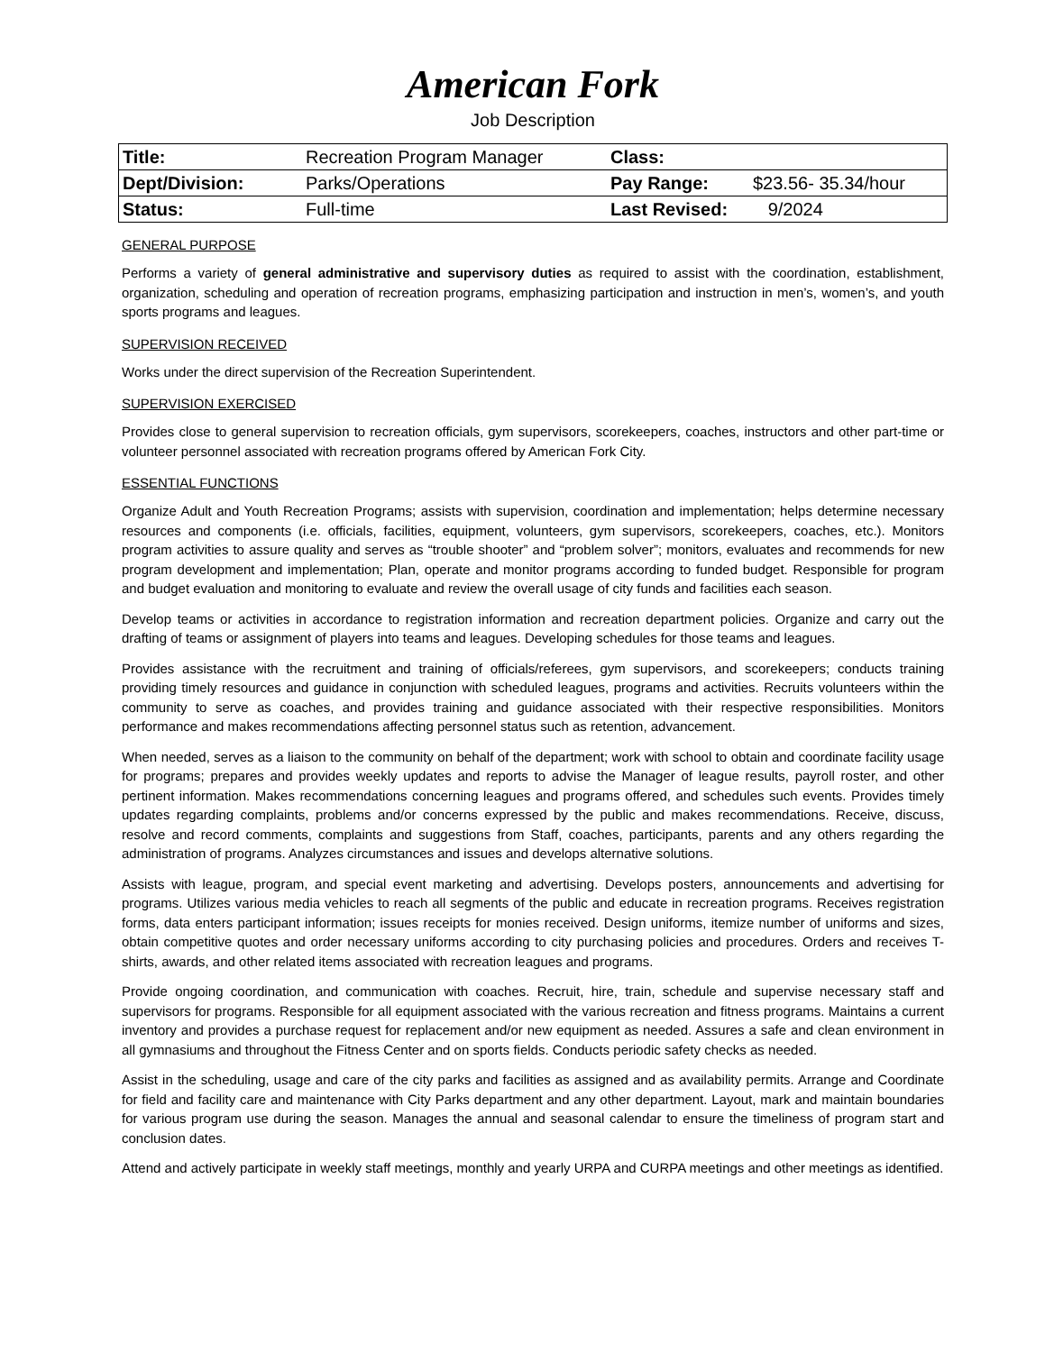American Fork
Job Description
| Title: | Recreation Program Manager | Class: | |
| Dept/Division: | Parks/Operations | Pay Range: | $23.56- 35.34/hour |
| Status: | Full-time | Last Revised: | 9/2024 |
GENERAL PURPOSE
Performs a variety of general administrative and supervisory duties as required to assist with the coordination, establishment, organization, scheduling and operation of recreation programs, emphasizing participation and instruction in men’s, women’s, and youth sports programs and leagues.
SUPERVISION RECEIVED
Works under the direct supervision of the Recreation Superintendent.
SUPERVISION EXERCISED
Provides close to general supervision to recreation officials, gym supervisors, scorekeepers, coaches, instructors and other part-time or volunteer personnel associated with recreation programs offered by American Fork City.
ESSENTIAL FUNCTIONS
Organize Adult and Youth Recreation Programs; assists with supervision, coordination and implementation; helps determine necessary resources and components (i.e. officials, facilities, equipment, volunteers, gym supervisors, scorekeepers, coaches, etc.). Monitors program activities to assure quality and serves as “trouble shooter” and “problem solver”; monitors, evaluates and recommends for new program development and implementation; Plan, operate and monitor programs according to funded budget. Responsible for program and budget evaluation and monitoring to evaluate and review the overall usage of city funds and facilities each season.
Develop teams or activities in accordance to registration information and recreation department policies. Organize and carry out the drafting of teams or assignment of players into teams and leagues. Developing schedules for those teams and leagues.
Provides assistance with the recruitment and training of officials/referees, gym supervisors, and scorekeepers; conducts training providing timely resources and guidance in conjunction with scheduled leagues, programs and activities. Recruits volunteers within the community to serve as coaches, and provides training and guidance associated with their respective responsibilities. Monitors performance and makes recommendations affecting personnel status such as retention, advancement.
When needed, serves as a liaison to the community on behalf of the department; work with school to obtain and coordinate facility usage for programs; prepares and provides weekly updates and reports to advise the Manager of league results, payroll roster, and other pertinent information. Makes recommendations concerning leagues and programs offered, and schedules such events. Provides timely updates regarding complaints, problems and/or concerns expressed by the public and makes recommendations. Receive, discuss, resolve and record comments, complaints and suggestions from Staff, coaches, participants, parents and any others regarding the administration of programs. Analyzes circumstances and issues and develops alternative solutions.
Assists with league, program, and special event marketing and advertising. Develops posters, announcements and advertising for programs. Utilizes various media vehicles to reach all segments of the public and educate in recreation programs. Receives registration forms, data enters participant information; issues receipts for monies received. Design uniforms, itemize number of uniforms and sizes, obtain competitive quotes and order necessary uniforms according to city purchasing policies and procedures. Orders and receives T-shirts, awards, and other related items associated with recreation leagues and programs.
Provide ongoing coordination, and communication with coaches. Recruit, hire, train, schedule and supervise necessary staff and supervisors for programs. Responsible for all equipment associated with the various recreation and fitness programs. Maintains a current inventory and provides a purchase request for replacement and/or new equipment as needed. Assures a safe and clean environment in all gymnasiums and throughout the Fitness Center and on sports fields. Conducts periodic safety checks as needed.
Assist in the scheduling, usage and care of the city parks and facilities as assigned and as availability permits. Arrange and Coordinate for field and facility care and maintenance with City Parks department and any other department. Layout, mark and maintain boundaries for various program use during the season. Manages the annual and seasonal calendar to ensure the timeliness of program start and conclusion dates.
Attend and actively participate in weekly staff meetings, monthly and yearly URPA and CURPA meetings and other meetings as identified.